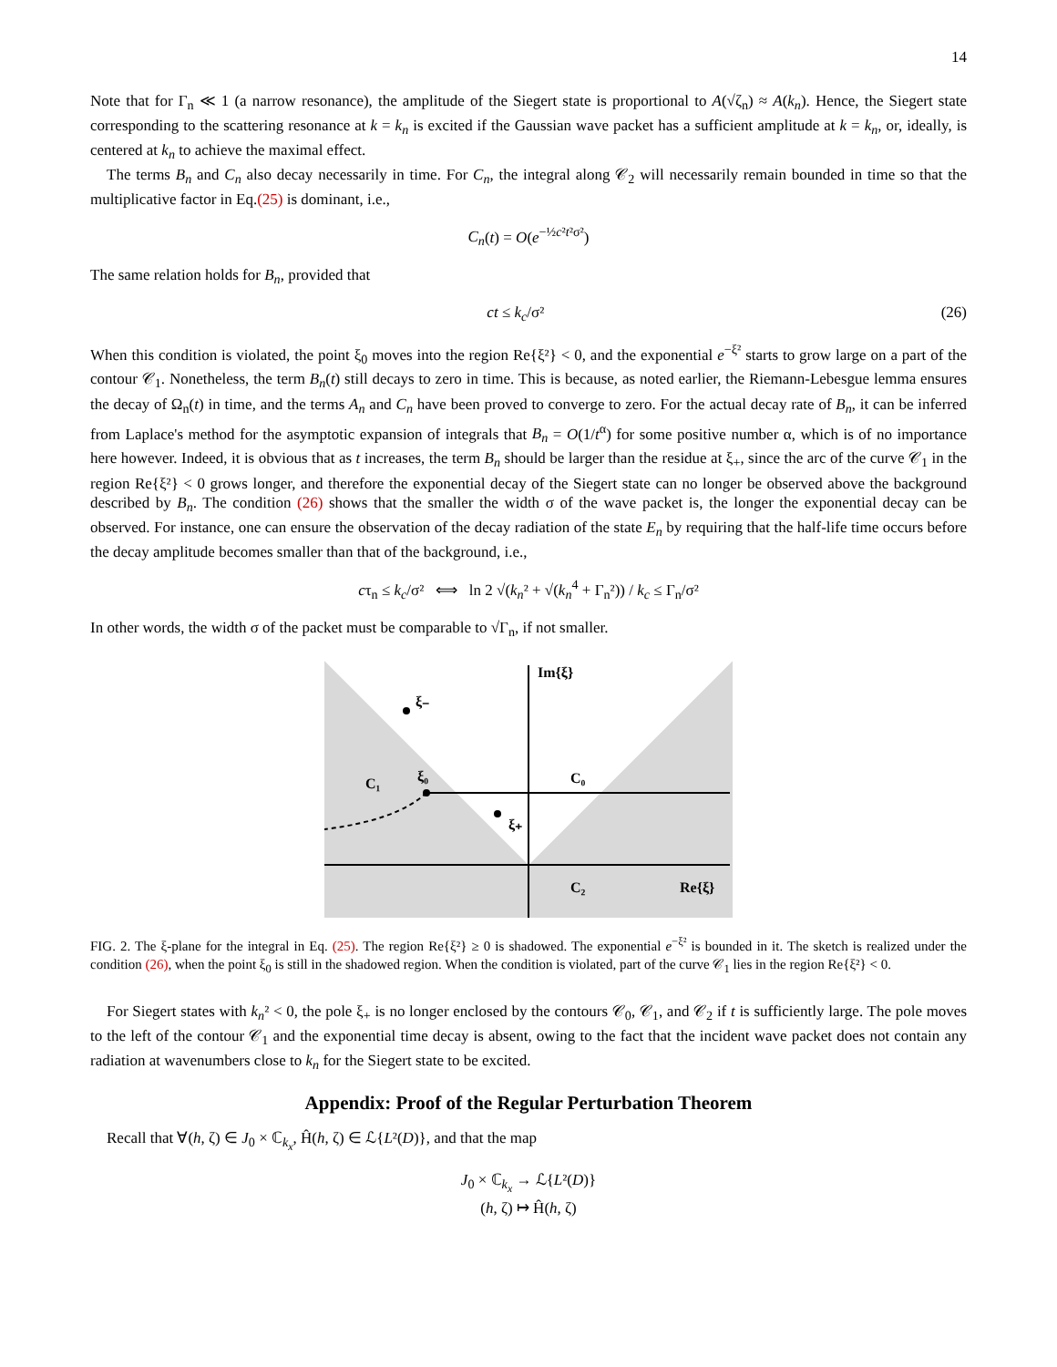14
Note that for Γ<sub>n</sub> ≪ 1 (a narrow resonance), the amplitude of the Siegert state is proportional to A(√ζ<sub>n</sub>) ≈ A(k<sub>n</sub>). Hence, the Siegert state corresponding to the scattering resonance at k = k<sub>n</sub> is excited if the Gaussian wave packet has a sufficient amplitude at k = k<sub>n</sub>, or, ideally, is centered at k<sub>n</sub> to achieve the maximal effect.
The terms B<sub>n</sub> and C<sub>n</sub> also decay necessarily in time. For C<sub>n</sub>, the integral along 𝒞<sub>2</sub> will necessarily remain bounded in time so that the multiplicative factor in Eq.(25) is dominant, i.e.,
C<sub>n</sub>(t) = O(e<sup>−½c²t²σ²</sup>)
The same relation holds for B<sub>n</sub>, provided that
ct ≤ k<sub>c</sub>/σ² (26)
When this condition is violated, the point ξ<sub>0</sub> moves into the region Re{ξ²} < 0, and the exponential e<sup>−ξ²</sup> starts to grow large on a part of the contour 𝒞<sub>1</sub>. Nonetheless, the term B<sub>n</sub>(t) still decays to zero in time. This is because, as noted earlier, the Riemann-Lebesgue lemma ensures the decay of Ω<sub>n</sub>(t) in time, and the terms A<sub>n</sub> and C<sub>n</sub> have been proved to converge to zero. For the actual decay rate of B<sub>n</sub>, it can be inferred from Laplace's method for the asymptotic expansion of integrals that B<sub>n</sub> = O(1/t<sup>α</sup>) for some positive number α, which is of no importance here however. Indeed, it is obvious that as t increases, the term B<sub>n</sub> should be larger than the residue at ξ<sub>+</sub>, since the arc of the curve 𝒞<sub>1</sub> in the region Re{ξ²} < 0 grows longer, and therefore the exponential decay of the Siegert state can no longer be observed above the background described by B<sub>n</sub>. The condition (26) shows that the smaller the width σ of the wave packet is, the longer the exponential decay can be observed. For instance, one can ensure the observation of the decay radiation of the state E<sub>n</sub> by requiring that the half-life time occurs before the decay amplitude becomes smaller than that of the background, i.e.,
cτ<sub>n</sub> ≤ k<sub>c</sub>/σ² ⟺ ln 2 √(k<sub>n</sub>² + √(k<sub>n</sub><sup>4</sup> + Γ<sub>n</sub>²)) / k<sub>c</sub> ≤ Γ<sub>n</sub>/σ²
In other words, the width σ of the packet must be comparable to √Γ<sub>n</sub>, if not smaller.
Im{ξ}
ξ₋
ξ₀
C₁
C₀
ξ₊
C₂
Re{ξ}
FIG. 2. The ξ-plane for the integral in Eq. (25). The region Re{ξ²} ≥ 0 is shadowed. The exponential e<sup>−ξ²</sup> is bounded in it. The sketch is realized under the condition (26), when the point ξ<sub>0</sub> is still in the shadowed region. When the condition is violated, part of the curve 𝒞<sub>1</sub> lies in the region Re{ξ²} < 0.
For Siegert states with k<sub>n</sub>² < 0, the pole ξ<sub>+</sub> is no longer enclosed by the contours 𝒞<sub>0</sub>, 𝒞<sub>1</sub>, and 𝒞<sub>2</sub> if t is sufficiently large. The pole moves to the left of the contour 𝒞<sub>1</sub> and the exponential time decay is absent, owing to the fact that the incident wave packet does not contain any radiation at wavenumbers close to k<sub>n</sub> for the Siegert state to be excited.
Appendix: Proof of the Regular Perturbation Theorem
Recall that ∀(h, ζ) ∈ J<sub>0</sub> × ℂ<sub>k<sub>x</sub></sub>, Ĥ(h, ζ) ∈ ℒ{L²(D)}, and that the map
J<sub>0</sub> × ℂ<sub>k<sub>x</sub></sub> → ℒ{L²(D)}
(h, ζ) ↦ Ĥ(h, ζ)